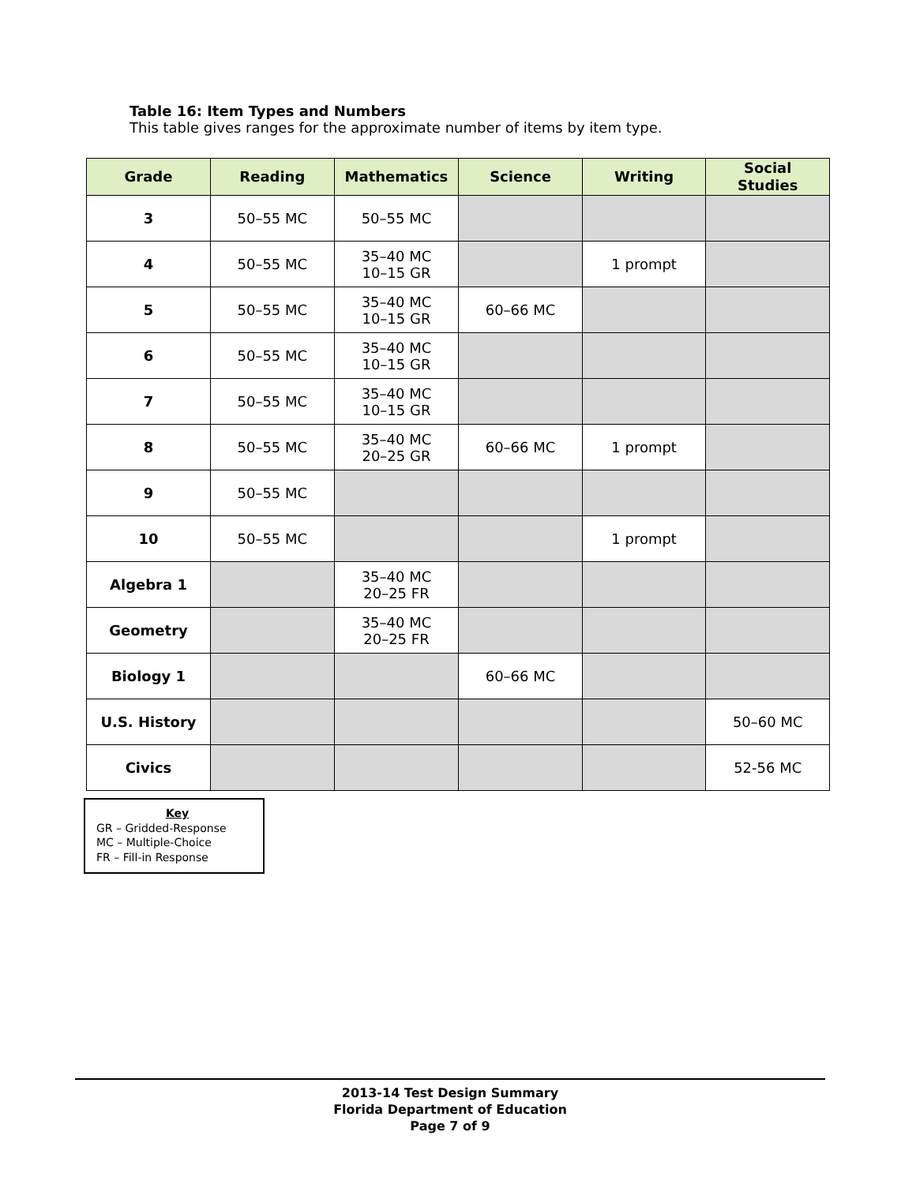Table 16: Item Types and Numbers
This table gives ranges for the approximate number of items by item type.
| Grade | Reading | Mathematics | Science | Writing | Social Studies |
| --- | --- | --- | --- | --- | --- |
| 3 | 50–55 MC | 50–55 MC | | | |
| 4 | 50–55 MC | 35–40 MC 10–15 GR | | 1 prompt | |
| 5 | 50–55 MC | 35–40 MC 10–15 GR | 60–66 MC | | |
| 6 | 50–55 MC | 35–40 MC 10–15 GR | | | |
| 7 | 50–55 MC | 35–40 MC 10–15 GR | | | |
| 8 | 50–55 MC | 35–40 MC 20–25 GR | 60–66 MC | 1 prompt | |
| 9 | 50–55 MC | | | | |
| 10 | 50–55 MC | | | 1 prompt | |
| Algebra 1 | | 35–40 MC 20–25 FR | | | |
| Geometry | | 35–40 MC 20–25 FR | | | |
| Biology 1 | | | 60–66 MC | | |
| U.S. History | | | | | 50–60 MC |
| Civics | | | | | 52-56 MC |
Key
GR – Gridded-Response
MC – Multiple-Choice
FR – Fill-in Response
2013-14 Test Design Summary
Florida Department of Education
Page 7 of 9